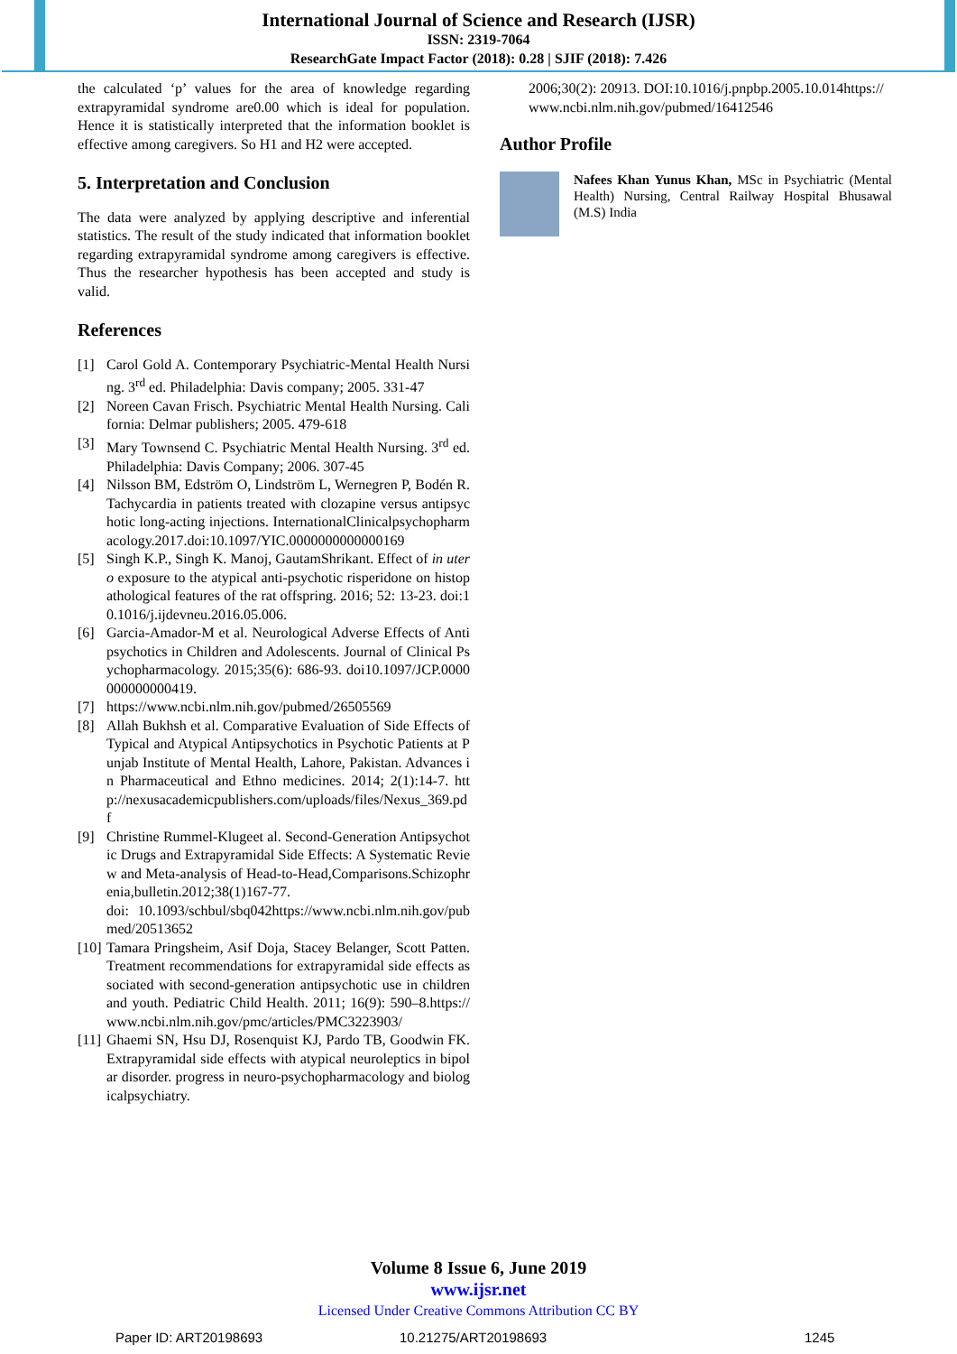International Journal of Science and Research (IJSR)
ISSN: 2319-7064
ResearchGate Impact Factor (2018): 0.28 | SJIF (2018): 7.426
the calculated ‘p’ values for the area of knowledge regarding extrapyramidal syndrome are0.00 which is ideal for population. Hence it is statistically interpreted that the information booklet is effective among caregivers. So H1 and H2 were accepted.
5. Interpretation and Conclusion
The data were analyzed by applying descriptive and inferential statistics. The result of the study indicated that information booklet regarding extrapyramidal syndrome among caregivers is effective. Thus the researcher hypothesis has been accepted and study is valid.
References
[1] Carol Gold A. Contemporary Psychiatric-Mental Health Nursing. 3<sup>rd</sup> ed. Philadelphia: Davis company; 2005. 331-47
[2] Noreen Cavan Frisch. Psychiatric Mental Health Nursing. California: Delmar publishers; 2005. 479-618
[3] Mary Townsend C. Psychiatric Mental Health Nursing. 3<sup>rd</sup> ed. Philadelphia: Davis Company; 2006. 307-45
[4] Nilsson BM, Edström O, Lindström L, Wernegren P, Bodén R. Tachycardia in patients treated with clozapine versus antipsychotic long-acting injections. InternationalClinicalpsychopharmacology.2017.doi:10.1097/YIC.0000000000000169
[5] Singh K.P., Singh K. Manoj, GautamShrikant. Effect of in utero exposure to the atypical anti-psychotic risperidone on histopathological features of the rat offspring. 2016; 52: 13-23. doi:10.1016/j.ijdevneu.2016.05.006.
[6] Garcia-Amador-M et al. Neurological Adverse Effects of Antipsychotics in Children and Adolescents. Journal of Clinical Psychopharmacology. 2015;35(6): 686-93. doi10.1097/JCP.0000000000000419.
[7] https://www.ncbi.nlm.nih.gov/pubmed/26505569
[8] Allah Bukhsh et al. Comparative Evaluation of Side Effects of Typical and Atypical Antipsychotics in Psychotic Patients at Punjab Institute of Mental Health, Lahore, Pakistan. Advances in Pharmaceutical and Ethno medicines. 2014; 2(1):14-7. http://nexusacademicpublishers.com/uploads/files/Nexus_369.pdf
[9] Christine Rummel-Klugeet al. Second-Generation Antipsychotic Drugs and Extrapyramidal Side Effects: A Systematic Review and Meta-analysis of Head-to-Head,Comparisons.Schizophrenia,bulletin.2012;38(1)167-77.
doi: 10.1093/schbul/sbq042https://www.ncbi.nlm.nih.gov/pubmed/20513652
[10] Tamara Pringsheim, Asif Doja, Stacey Belanger, Scott Patten. Treatment recommendations for extrapyramidal side effects associated with second-generation antipsychotic use in children and youth. Pediatric Child Health. 2011; 16(9): 590–8.https://www.ncbi.nlm.nih.gov/pmc/articles/PMC3223903/
[11] Ghaemi SN, Hsu DJ, Rosenquist KJ, Pardo TB, Goodwin FK. Extrapyramidal side effects with atypical neuroleptics in bipolar disorder. progress in neuro-psychopharmacology and biologicalpsychiatry.
2006;30(2): 20913. DOI:10.1016/j.pnpbp.2005.10.014https://www.ncbi.nlm.nih.gov/pubmed/16412546
Author Profile
Nafees Khan Yunus Khan, MSc in Psychiatric (Mental Health) Nursing, Central Railway Hospital Bhusawal (M.S) India
Volume 8 Issue 6, June 2019
www.ijsr.net
Licensed Under Creative Commons Attribution CC BY
Paper ID: ART20198693 10.21275/ART20198693 1245